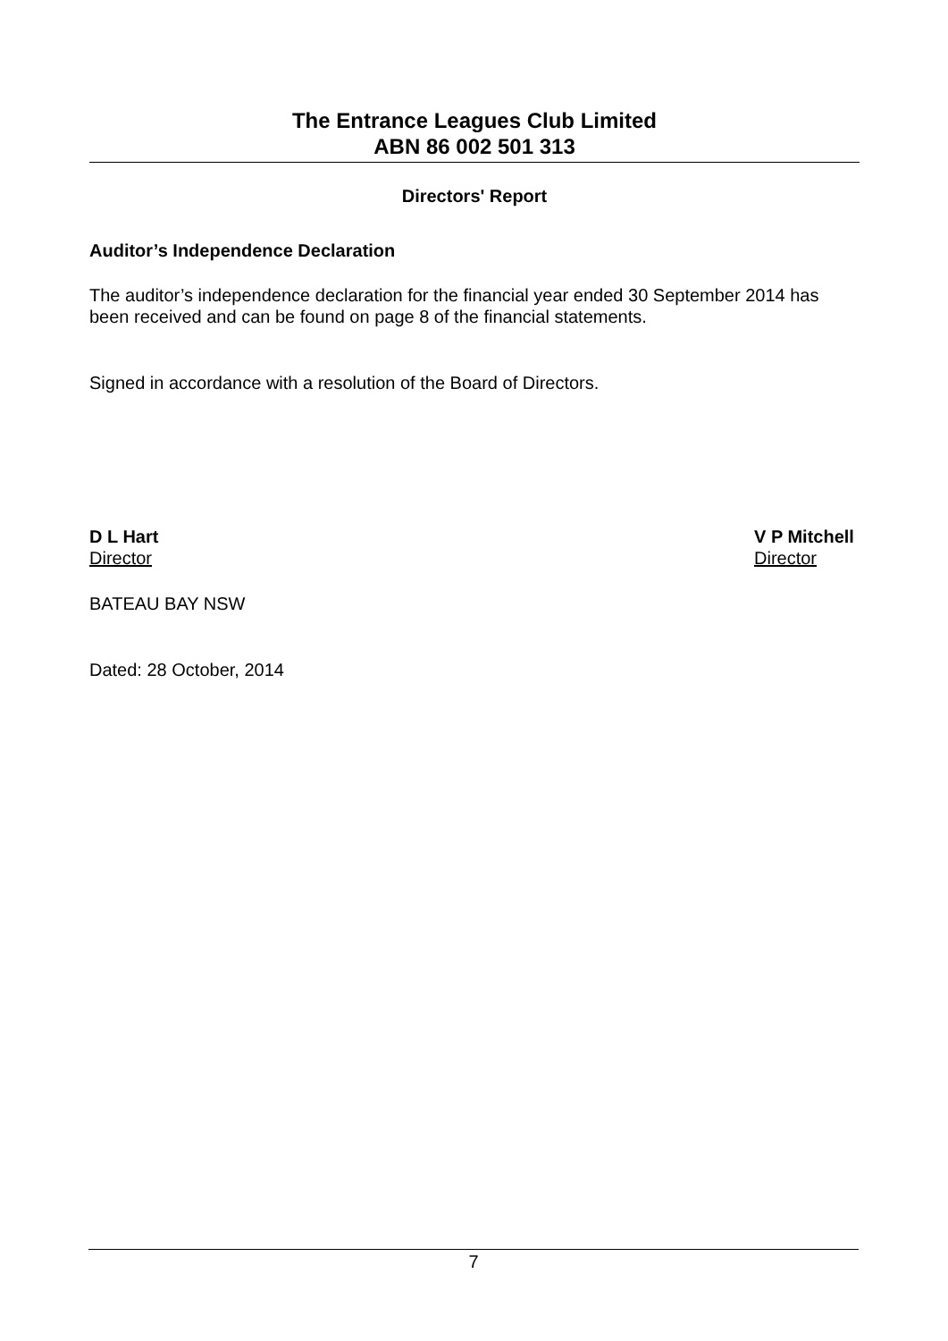The Entrance Leagues Club Limited
ABN 86 002 501 313
Directors' Report
Auditor’s Independence Declaration
The auditor’s independence declaration for the financial year ended 30 September 2014 has been received and can be found on page 8 of the financial statements.
Signed in accordance with a resolution of the Board of Directors.
D L Hart
Director
V P Mitchell
Director
BATEAU BAY NSW
Dated: 28 October, 2014
7